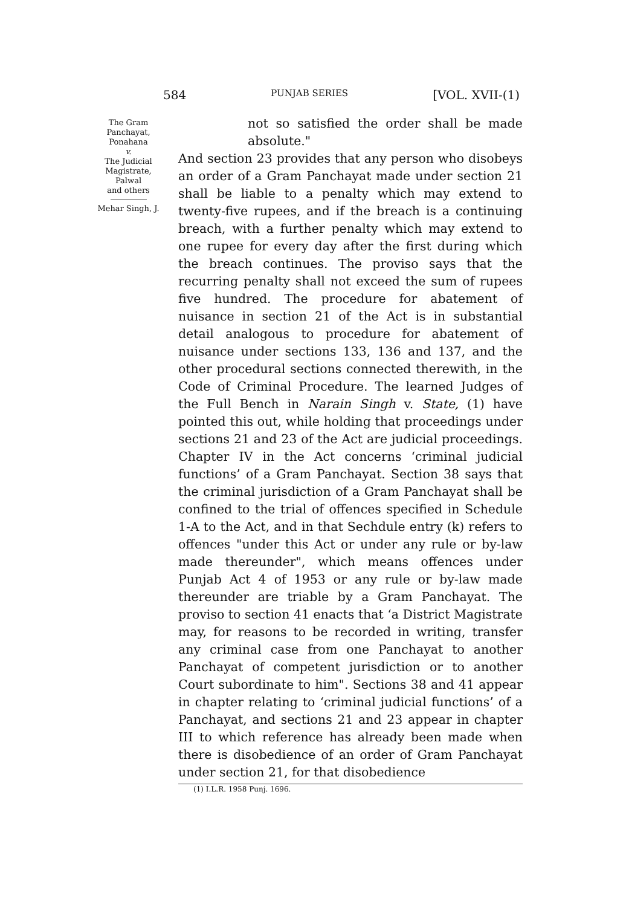584 PUNJAB SERIES [VOL. XVII-(1)
The Gram
Panchayat,
Ponahana
v.
The Judicial
Magistrate,
Palwal
and others
Mehar Singh, J.
not so satisfied the order shall be made absolute."
And section 23 provides that any person who disobeys an order of a Gram Panchayat made under section 21 shall be liable to a penalty which may extend to twenty-five rupees, and if the breach is a continuing breach, with a further penalty which may extend to one rupee for every day after the first during which the breach continues. The proviso says that the recurring penalty shall not exceed the sum of rupees five hundred. The procedure for abatement of nuisance in section 21 of the Act is in substantial detail analogous to procedure for abatement of nuisance under sections 133, 136 and 137, and the other procedural sections connected therewith, in the Code of Criminal Procedure. The learned Judges of the Full Bench in Narain Singh v. State, (1) have pointed this out, while holding that proceedings under sections 21 and 23 of the Act are judicial proceedings. Chapter IV in the Act concerns ‘criminal judicial functions’ of a Gram Panchayat. Section 38 says that the criminal jurisdiction of a Gram Panchayat shall be confined to the trial of offences specified in Schedule 1-A to the Act, and in that Sechdule entry (k) refers to offences "under this Act or under any rule or by-law made thereunder", which means offences under Punjab Act 4 of 1953 or any rule or by-law made thereunder are triable by a Gram Panchayat. The proviso to section 41 enacts that ‘a District Magistrate may, for reasons to be recorded in writing, transfer any criminal case from one Panchayat to another Panchayat of competent jurisdiction or to another Court subordinate to him". Sections 38 and 41 appear in chapter relating to ‘criminal judicial functions’ of a Panchayat, and sections 21 and 23 appear in chapter III to which reference has already been made when there is disobedience of an order of Gram Panchayat under section 21, for that disobedience
(1) I.L.R. 1958 Punj. 1696.